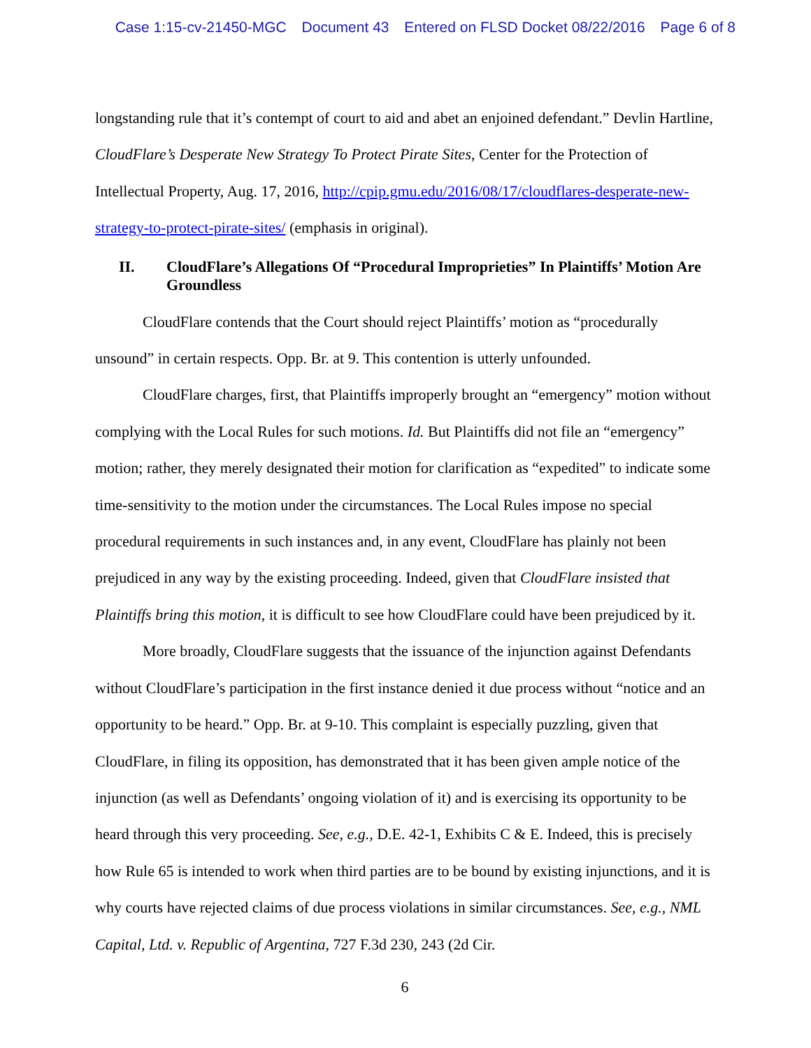Case 1:15-cv-21450-MGC Document 43 Entered on FLSD Docket 08/22/2016 Page 6 of 8
longstanding rule that it’s contempt of court to aid and abet an enjoined defendant.” Devlin Hartline, CloudFlare’s Desperate New Strategy To Protect Pirate Sites, Center for the Protection of Intellectual Property, Aug. 17, 2016, http://cpip.gmu.edu/2016/08/17/cloudflares-desperate-new-strategy-to-protect-pirate-sites/ (emphasis in original).
II. CloudFlare’s Allegations Of “Procedural Improprieties” In Plaintiffs’ Motion Are Groundless
CloudFlare contends that the Court should reject Plaintiffs’ motion as “procedurally unsound” in certain respects. Opp. Br. at 9. This contention is utterly unfounded.
CloudFlare charges, first, that Plaintiffs improperly brought an “emergency” motion without complying with the Local Rules for such motions. Id. But Plaintiffs did not file an “emergency” motion; rather, they merely designated their motion for clarification as “expedited” to indicate some time-sensitivity to the motion under the circumstances. The Local Rules impose no special procedural requirements in such instances and, in any event, CloudFlare has plainly not been prejudiced in any way by the existing proceeding. Indeed, given that CloudFlare insisted that Plaintiffs bring this motion, it is difficult to see how CloudFlare could have been prejudiced by it.
More broadly, CloudFlare suggests that the issuance of the injunction against Defendants without CloudFlare’s participation in the first instance denied it due process without “notice and an opportunity to be heard.” Opp. Br. at 9-10. This complaint is especially puzzling, given that CloudFlare, in filing its opposition, has demonstrated that it has been given ample notice of the injunction (as well as Defendants’ ongoing violation of it) and is exercising its opportunity to be heard through this very proceeding. See, e.g., D.E. 42-1, Exhibits C & E. Indeed, this is precisely how Rule 65 is intended to work when third parties are to be bound by existing injunctions, and it is why courts have rejected claims of due process violations in similar circumstances. See, e.g., NML Capital, Ltd. v. Republic of Argentina, 727 F.3d 230, 243 (2d Cir.
6